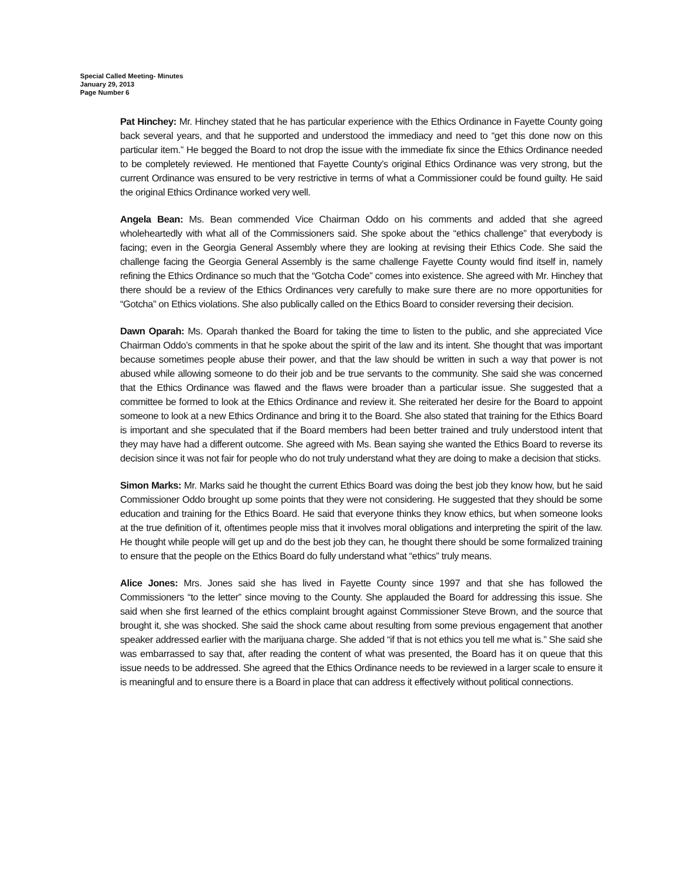Special Called Meeting- Minutes
January 29, 2013
Page Number 6
Pat Hinchey: Mr. Hinchey stated that he has particular experience with the Ethics Ordinance in Fayette County going back several years, and that he supported and understood the immediacy and need to “get this done now on this particular item.” He begged the Board to not drop the issue with the immediate fix since the Ethics Ordinance needed to be completely reviewed. He mentioned that Fayette County’s original Ethics Ordinance was very strong, but the current Ordinance was ensured to be very restrictive in terms of what a Commissioner could be found guilty. He said the original Ethics Ordinance worked very well.
Angela Bean: Ms. Bean commended Vice Chairman Oddo on his comments and added that she agreed wholeheartedly with what all of the Commissioners said. She spoke about the “ethics challenge” that everybody is facing; even in the Georgia General Assembly where they are looking at revising their Ethics Code. She said the challenge facing the Georgia General Assembly is the same challenge Fayette County would find itself in, namely refining the Ethics Ordinance so much that the “Gotcha Code” comes into existence. She agreed with Mr. Hinchey that there should be a review of the Ethics Ordinances very carefully to make sure there are no more opportunities for “Gotcha” on Ethics violations. She also publically called on the Ethics Board to consider reversing their decision.
Dawn Oparah: Ms. Oparah thanked the Board for taking the time to listen to the public, and she appreciated Vice Chairman Oddo’s comments in that he spoke about the spirit of the law and its intent. She thought that was important because sometimes people abuse their power, and that the law should be written in such a way that power is not abused while allowing someone to do their job and be true servants to the community. She said she was concerned that the Ethics Ordinance was flawed and the flaws were broader than a particular issue. She suggested that a committee be formed to look at the Ethics Ordinance and review it. She reiterated her desire for the Board to appoint someone to look at a new Ethics Ordinance and bring it to the Board. She also stated that training for the Ethics Board is important and she speculated that if the Board members had been better trained and truly understood intent that they may have had a different outcome. She agreed with Ms. Bean saying she wanted the Ethics Board to reverse its decision since it was not fair for people who do not truly understand what they are doing to make a decision that sticks.
Simon Marks: Mr. Marks said he thought the current Ethics Board was doing the best job they know how, but he said Commissioner Oddo brought up some points that they were not considering. He suggested that they should be some education and training for the Ethics Board. He said that everyone thinks they know ethics, but when someone looks at the true definition of it, oftentimes people miss that it involves moral obligations and interpreting the spirit of the law. He thought while people will get up and do the best job they can, he thought there should be some formalized training to ensure that the people on the Ethics Board do fully understand what “ethics” truly means.
Alice Jones: Mrs. Jones said she has lived in Fayette County since 1997 and that she has followed the Commissioners “to the letter” since moving to the County. She applauded the Board for addressing this issue. She said when she first learned of the ethics complaint brought against Commissioner Steve Brown, and the source that brought it, she was shocked. She said the shock came about resulting from some previous engagement that another speaker addressed earlier with the marijuana charge. She added “if that is not ethics you tell me what is.” She said she was embarrassed to say that, after reading the content of what was presented, the Board has it on queue that this issue needs to be addressed. She agreed that the Ethics Ordinance needs to be reviewed in a larger scale to ensure it is meaningful and to ensure there is a Board in place that can address it effectively without political connections.